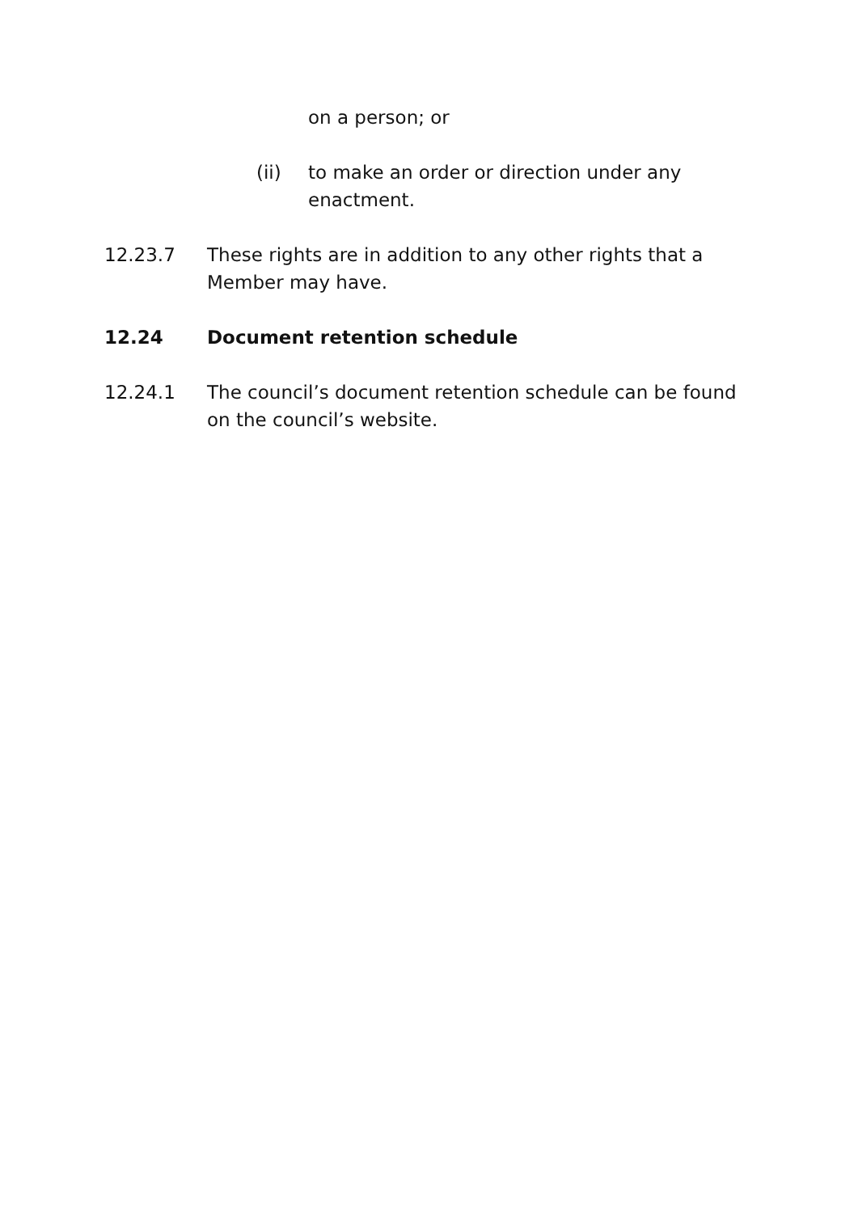on a person; or
(ii) to make an order or direction under any enactment.
12.23.7 These rights are in addition to any other rights that a Member may have.
12.24 Document retention schedule
12.24.1 The council’s document retention schedule can be found on the council’s website.